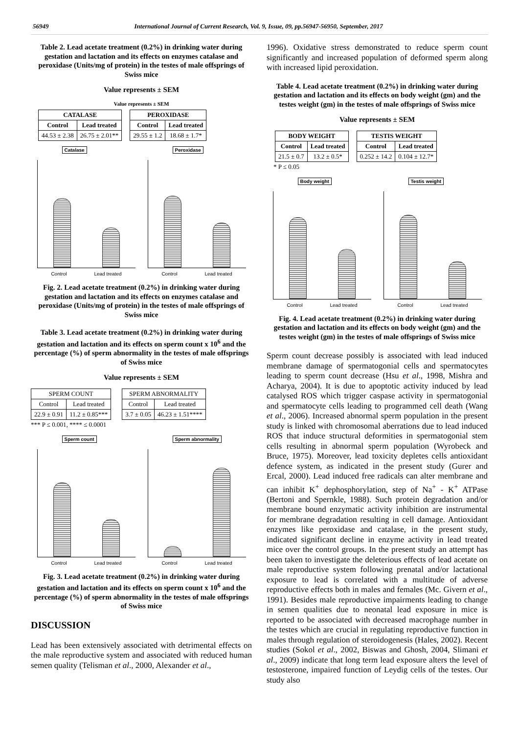56949 International Journal of Current Research, Vol. 9, Issue, 09, pp.56947-56950, September, 2017
Table 2. Lead acetate treatment (0.2%) in drinking water during gestation and lactation and its effects on enzymes catalase and peroxidase (Units/mg of protein) in the testes of male offsprings of Swiss mice
Value represents ± SEM
Value represents ± SEM
| CATALASE | | | PEROXIDASE | |
| Control | Lead treated | | Control | Lead treated |
| 44.53 ± 2.38 | 26.75 ± 2.01** | | 29.55 ± 1.2 | 18.68 ± 1.7* |
Catalase
Control Lead treated
Peroxidase
Control Lead treated
Fig. 2. Lead acetate treatment (0.2%) in drinking water during gestation and lactation and its effects on enzymes catalase and peroxidase (Units/mg of protein) in the testes of male offsprings of Swiss mice
Table 3. Lead acetate treatment (0.2%) in drinking water during gestation and lactation and its effects on sperm count x 10<sup>6</sup> and the percentage (%) of sperm abnormality in the testes of male offsprings of Swiss mice
Value represents ± SEM
| SPERM COUNT | | | SPERM ABNORMALITY | |
| Control | Lead treated | | Control | Lead treated |
| 22.9 ± 0.91 | 11.2 ± 0.85*** | | 3.7 ± 0.05 | 46.23 ± 1.51**** |
*** P ≤ 0.001, **** ≤ 0.0001
Sperm count
Control Lead treated
Sperm abnormality
Control Lead treated
Fig. 3. Lead acetate treatment (0.2%) in drinking water during gestation and lactation and its effects on sperm count x 10<sup>6</sup> and the percentage (%) of sperm abnormality in the testes of male offsprings of Swiss mice
DISCUSSION
Lead has been extensively associated with detrimental effects on the male reproductive system and associated with reduced human semen quality (Telisman et al., 2000, Alexander et al.,
1996). Oxidative stress demonstrated to reduce sperm count significantly and increased population of deformed sperm along with increased lipid peroxidation.
Table 4. Lead acetate treatment (0.2%) in drinking water during gestation and lactation and its effects on body weight (gm) and the testes weight (gm) in the testes of male offsprings of Swiss mice
Value represents ± SEM
| BODY WEIGHT | | | TESTIS WEIGHT | |
| Control | Lead treated | | Control | Lead treated |
| 21.5 ± 0.7 | 13.2 ± 0.5* | | 0.252 ± 14.2 | 0.104 ± 12.7* |
* P ≤ 0.05
Body weight
Control Lead treated
Testis weight
Control Lead treated
Fig. 4. Lead acetate treatment (0.2%) in drinking water during gestation and lactation and its effects on body weight (gm) and the testes weight (gm) in the testes of male offsprings of Swiss mice
Sperm count decrease possibly is associated with lead induced membrane damage of spermatogonial cells and spermatocytes leading to sperm count decrease (Hsu et al., 1998, Mishra and Acharya, 2004). It is due to apoptotic activity induced by lead catalysed ROS which trigger caspase activity in spermatogonial and spermatocyte cells leading to programmed cell death (Wang et al., 2006). Increased abnormal sperm population in the present study is linked with chromosomal aberrations due to lead induced ROS that induce structural deformities in spermatogonial stem cells resulting in abnormal sperm population (Wyrobeck and Bruce, 1975). Moreover, lead toxicity depletes cells antioxidant defence system, as indicated in the present study (Gurer and Ercal, 2000). Lead induced free radicals can alter membrane and can inhibit K<sup>+</sup> dephosphorylation, step of Na<sup>+</sup> - K<sup>+</sup> ATPase (Bertoni and Spernkle, 1988). Such protein degradation and/or membrane bound enzymatic activity inhibition are instrumental for membrane degradation resulting in cell damage. Antioxidant enzymes like peroxidase and catalase, in the present study, indicated significant decline in enzyme activity in lead treated mice over the control groups. In the present study an attempt has been taken to investigate the deleterious effects of lead acetate on male reproductive system following prenatal and/or lactational exposure to lead is correlated with a multitude of adverse reproductive effects both in males and females (Mc. Givern et al., 1991). Besides male reproductive impairments leading to change in semen qualities due to neonatal lead exposure in mice is reported to be associated with decreased macrophage number in the testes which are crucial in regulating reproductive function in males through regulation of steroidogenesis (Hales, 2002). Recent studies (Sokol et al., 2002, Biswas and Ghosh, 2004, Slimani et al., 2009) indicate that long term lead exposure alters the level of testosterone, impaired function of Leydig cells of the testes. Our study also